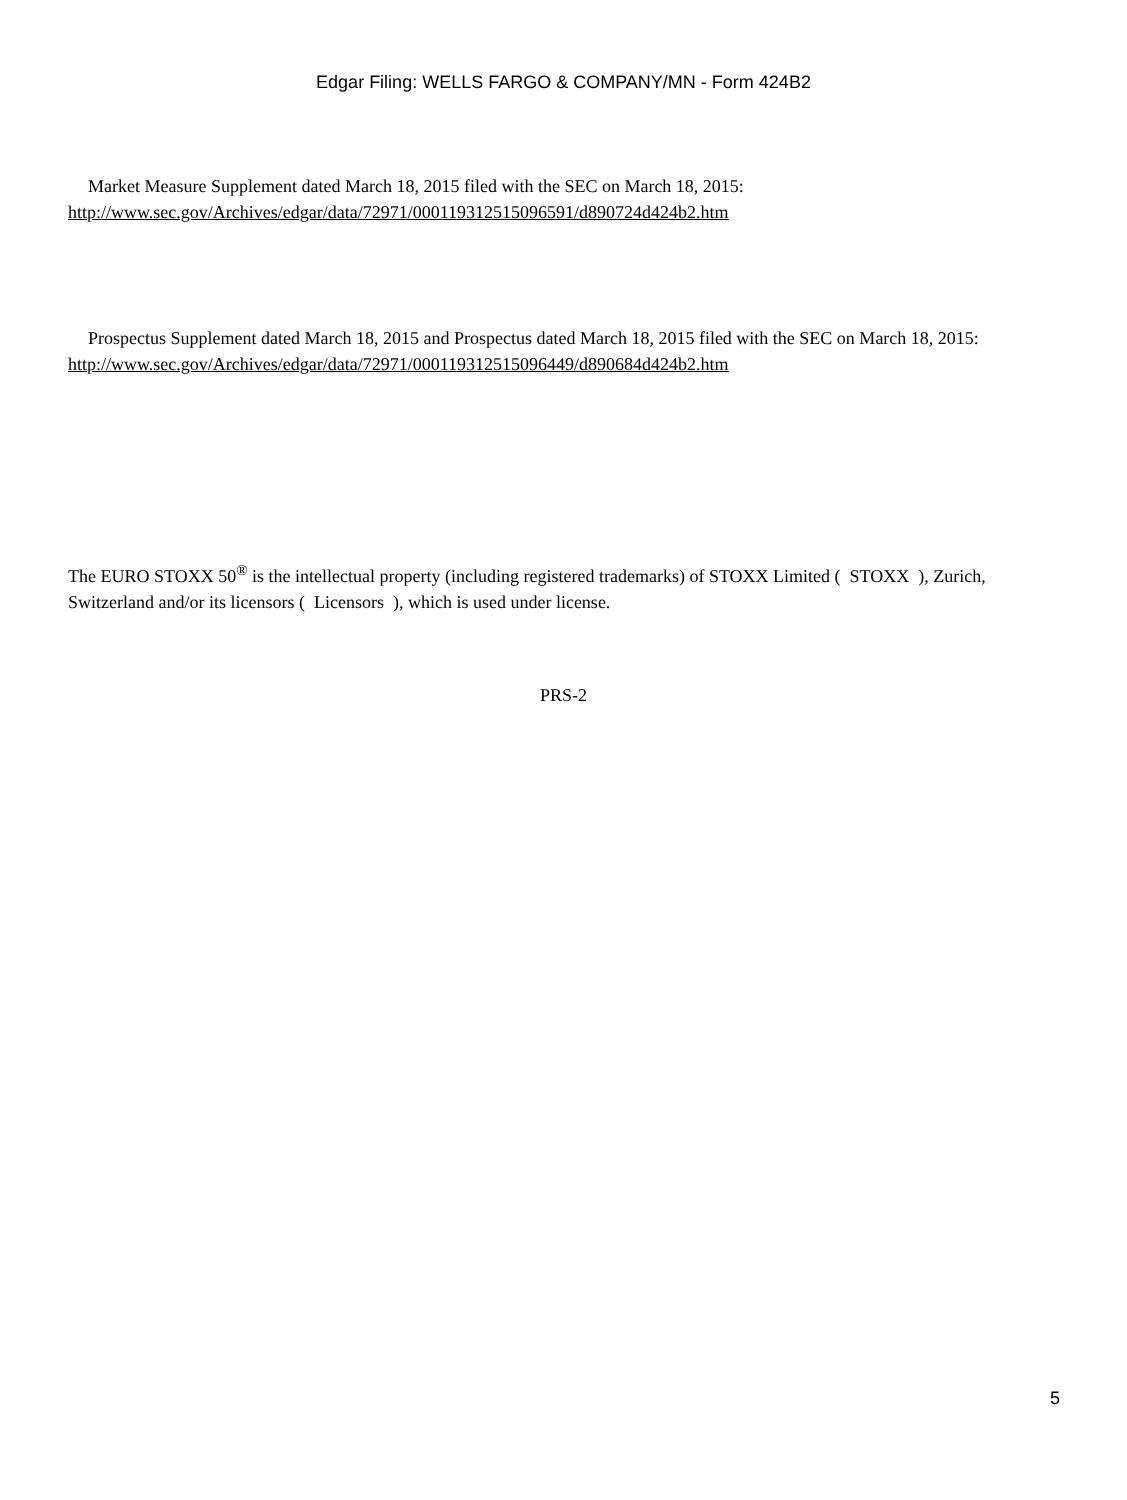Edgar Filing: WELLS FARGO & COMPANY/MN - Form 424B2
Market Measure Supplement dated March 18, 2015 filed with the SEC on March 18, 2015:
http://www.sec.gov/Archives/edgar/data/72971/000119312515096591/d890724d424b2.htm
Prospectus Supplement dated March 18, 2015 and Prospectus dated March 18, 2015 filed with the SEC on March 18, 2015:
http://www.sec.gov/Archives/edgar/data/72971/000119312515096449/d890684d424b2.htm
The EURO STOXX 50<sup>®</sup> is the intellectual property (including registered trademarks) of STOXX Limited ( STOXX ), Zurich, Switzerland and/or its licensors ( Licensors ), which is used under license.
PRS-2
5